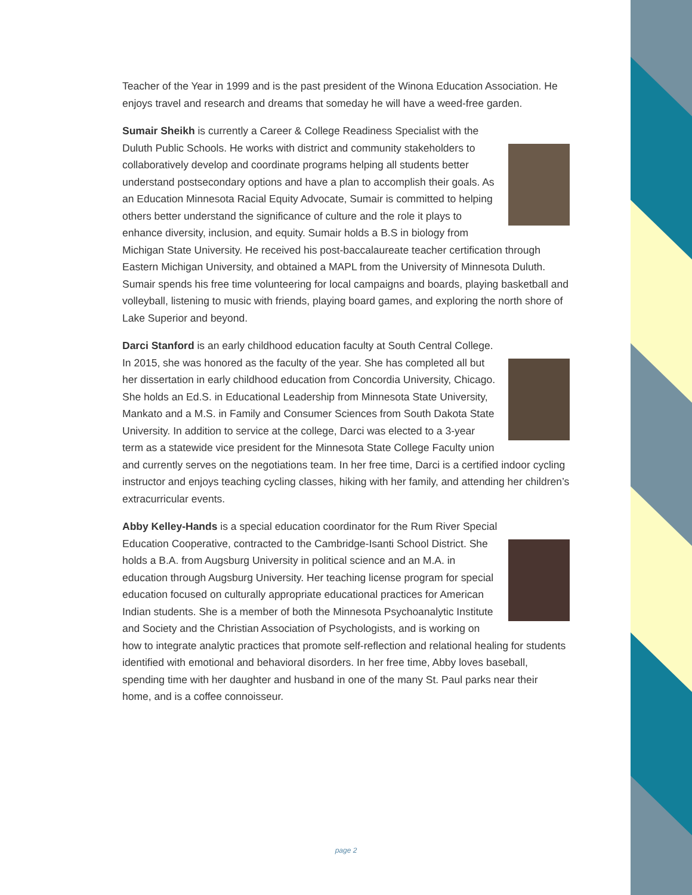Teacher of the Year in 1999 and is the past president of the Winona Education Association. He enjoys travel and research and dreams that someday he will have a weed-free garden.
Sumair Sheikh is currently a Career & College Readiness Specialist with the Duluth Public Schools. He works with district and community stakeholders to collaboratively develop and coordinate programs helping all students better understand postsecondary options and have a plan to accomplish their goals. As an Education Minnesota Racial Equity Advocate, Sumair is committed to helping others better understand the significance of culture and the role it plays to enhance diversity, inclusion, and equity. Sumair holds a B.S in biology from Michigan State University. He received his post-baccalaureate teacher certification through Eastern Michigan University, and obtained a MAPL from the University of Minnesota Duluth. Sumair spends his free time volunteering for local campaigns and boards, playing basketball and volleyball, listening to music with friends, playing board games, and exploring the north shore of Lake Superior and beyond.
Darci Stanford is an early childhood education faculty at South Central College. In 2015, she was honored as the faculty of the year. She has completed all but her dissertation in early childhood education from Concordia University, Chicago. She holds an Ed.S. in Educational Leadership from Minnesota State University, Mankato and a M.S. in Family and Consumer Sciences from South Dakota State University. In addition to service at the college, Darci was elected to a 3-year term as a statewide vice president for the Minnesota State College Faculty union and currently serves on the negotiations team. In her free time, Darci is a certified indoor cycling instructor and enjoys teaching cycling classes, hiking with her family, and attending her children’s extracurricular events.
Abby Kelley-Hands is a special education coordinator for the Rum River Special Education Cooperative, contracted to the Cambridge-Isanti School District. She holds a B.A. from Augsburg University in political science and an M.A. in education through Augsburg University. Her teaching license program for special education focused on culturally appropriate educational practices for American Indian students. She is a member of both the Minnesota Psychoanalytic Institute and Society and the Christian Association of Psychologists, and is working on how to integrate analytic practices that promote self-reflection and relational healing for students identified with emotional and behavioral disorders. In her free time, Abby loves baseball, spending time with her daughter and husband in one of the many St. Paul parks near their home, and is a coffee connoisseur.
page 2